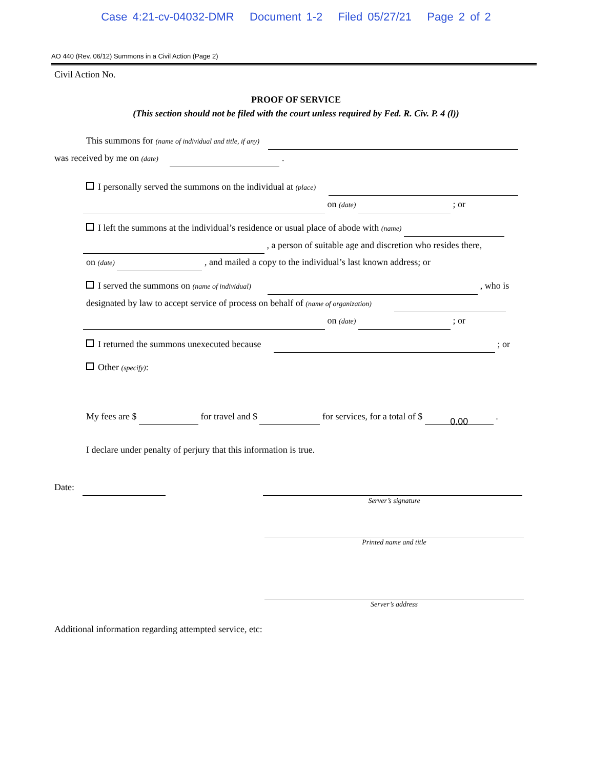Case 4:21-cv-04032-DMR Document 1-2 Filed 05/27/21 Page 2 of 2
AO 440 (Rev. 06/12) Summons in a Civil Action (Page 2)
Civil Action No.
PROOF OF SERVICE
(This section should not be filed with the court unless required by Fed. R. Civ. P. 4 (l))
This summons for (name of individual and title, if any)
was received by me on (date) .
I personally served the summons on the individual at (place)
on (date) ; or
I left the summons at the individual’s residence or usual place of abode with (name)
, a person of suitable age and discretion who resides there,
on (date) , and mailed a copy to the individual’s last known address; or
I served the summons on (name of individual) , who is
designated by law to accept service of process on behalf of (name of organization)
on (date) ; or
I returned the summons unexecuted because ; or
Other (specify):
My fees are $ for travel and $ for services, for a total of $ 0.00 .
I declare under penalty of perjury that this information is true.
Date:
Server’s signature
Printed name and title
Server’s address
Additional information regarding attempted service, etc: